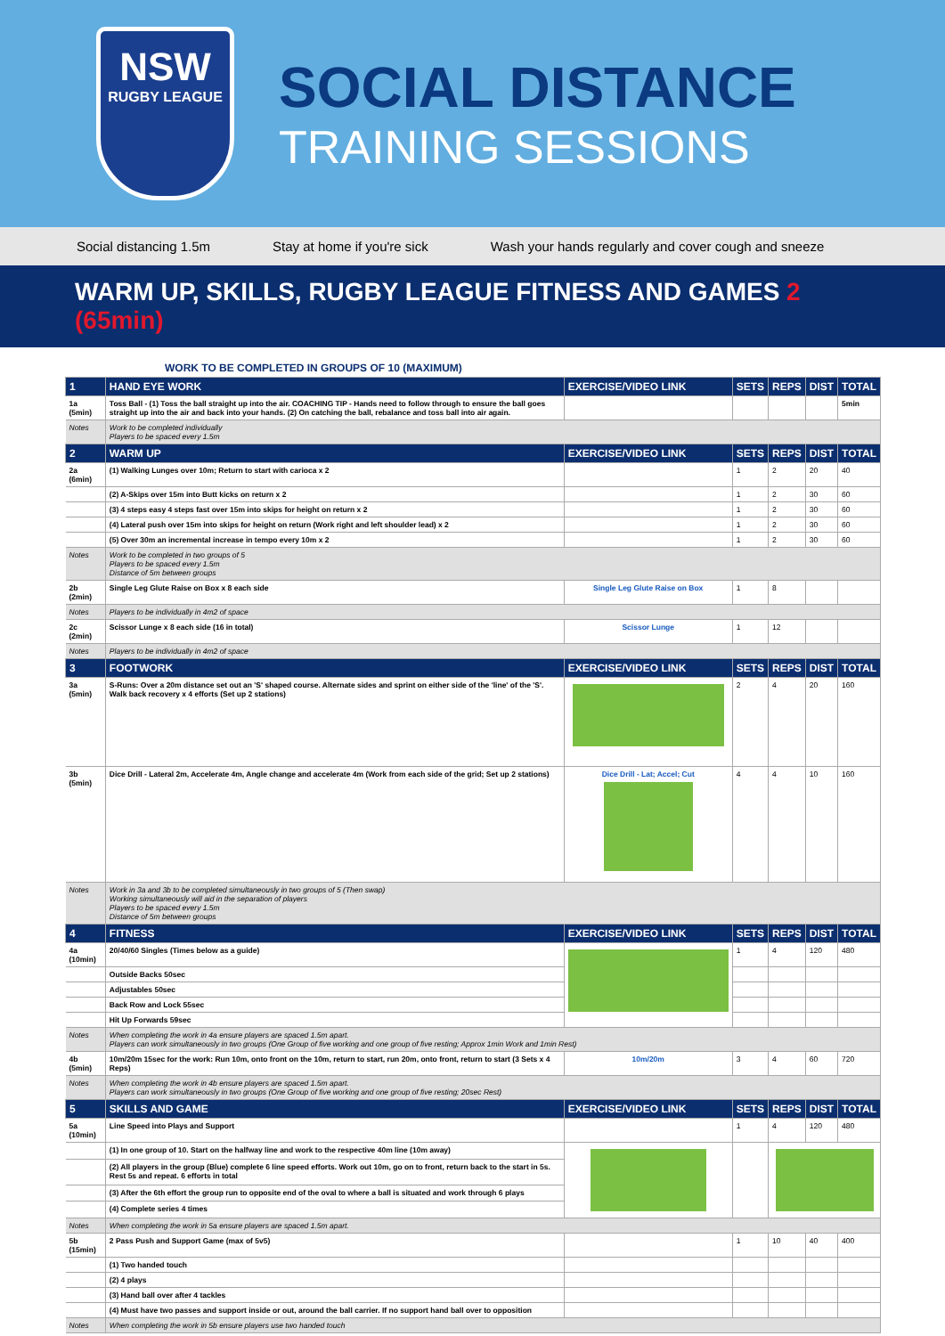NSW
RUGBY LEAGUE
SOCIAL DISTANCE
TRAINING SESSIONS
Social distancing 1.5m Stay at home if you're sick Wash your hands regularly and cover cough and sneeze
WARM UP, SKILLS, RUGBY LEAGUE FITNESS AND GAMES 2 (65min)
WORK TO BE COMPLETED IN GROUPS OF 10 (MAXIMUM)
| 1 | HAND EYE WORK | EXERCISE/VIDEO LINK | SETS | REPS | DIST | TOTAL |
| --- | --- | --- | --- | --- | --- | --- |
| 1a (5min) | Toss Ball - (1) Toss the ball straight up into the air. COACHING TIP - Hands need to follow through to ensure the ball goes straight up into the air and back into your hands. (2) On catching the ball, rebalance and toss ball into air again. | | | | | 5min |
| Notes | Work to be completed individually Players to be spaced every 1.5m | | | | | |
| 2 | WARM UP | EXERCISE/VIDEO LINK | SETS | REPS | DIST | TOTAL |
| 2a (6min) | (1) Walking Lunges over 10m; Return to start with carioca x 2 | | 1 | 2 | 20 | 40 |
| | (2) A-Skips over 15m into Butt kicks on return x 2 | | 1 | 2 | 30 | 60 |
| | (3) 4 steps easy 4 steps fast over 15m into skips for height on return x 2 | | 1 | 2 | 30 | 60 |
| | (4) Lateral push over 15m into skips for height on return (Work right and left shoulder lead) x 2 | | 1 | 2 | 30 | 60 |
| | (5) Over 30m an incremental increase in tempo every 10m x 2 | | 1 | 2 | 30 | 60 |
| Notes | Work to be completed in two groups of 5 Players to be spaced every 1.5m Distance of 5m between groups | | | | | |
| 2b (2min) | Single Leg Glute Raise on Box x 8 each side | Single Leg Glute Raise on Box | 1 | 8 | | |
| Notes | Players to be individually in 4m2 of space | | | | | |
| 2c (2min) | Scissor Lunge x 8 each side (16 in total) | Scissor Lunge | 1 | 12 | | |
| Notes | Players to be individually in 4m2 of space | | | | | |
| 3 | FOOTWORK | EXERCISE/VIDEO LINK | SETS | REPS | DIST | TOTAL |
| 3a (5min) | S-Runs: Over a 20m distance set out an 'S' shaped course. Alternate sides and sprint on either side of the 'line' of the 'S'. Walk back recovery x 4 efforts (Set up 2 stations) | | 2 | 4 | 20 | 160 |
| 3b (5min) | Dice Drill - Lateral 2m, Accelerate 4m, Angle change and accelerate 4m (Work from each side of the grid; Set up 2 stations) | Dice Drill - Lat; Accel; Cut | 4 | 4 | 10 | 160 |
| Notes | Work in 3a and 3b to be completed simultaneously in two groups of 5 (Then swap) Working simultaneously will aid in the separation of players Players to be spaced every 1.5m Distance of 5m between groups | | | | | |
| 4 | FITNESS | EXERCISE/VIDEO LINK | SETS | REPS | DIST | TOTAL |
| 4a (10min) | 20/40/60 Singles (Times below as a guide) | | 1 | 4 | 120 | 480 |
| | Outside Backs 50sec | | | | | |
| | Adjustables 50sec | | | | | |
| | Back Row and Lock 55sec | | | | | |
| | Hit Up Forwards 59sec | | | | | |
| Notes | When completing the work in 4a ensure players are spaced 1.5m apart. Players can work simultaneously in two groups (One Group of five working and one group of five resting; Approx 1min Work and 1min Rest) | | | | | |
| 4b (5min) | 10m/20m 15sec for the work: Run 10m, onto front on the 10m, return to start, run 20m, onto front, return to start (3 Sets x 4 Reps) | 10m/20m | 3 | 4 | 60 | 720 |
| Notes | When completing the work in 4b ensure players are spaced 1.5m apart. Players can work simultaneously in two groups (One Group of five working and one group of five resting; 20sec Rest) | | | | | |
| 5 | SKILLS AND GAME | EXERCISE/VIDEO LINK | SETS | REPS | DIST | TOTAL |
| 5a (10min) | Line Speed into Plays and Support | | 1 | 4 | 120 | 480 |
| | (1) In one group of 10. Start on the halfway line and work to the respective 40m line (10m away) | | | | | |
| | (2) All players in the group (Blue) complete 6 line speed efforts. Work out 10m, go on to front, return back to the start in 5s. Rest 5s and repeat. 6 efforts in total | | | | | |
| | (3) After the 6th effort the group run to opposite end of the oval to where a ball is situated and work through 6 plays | | | | | |
| | (4) Complete series 4 times | | | | | |
| Notes | When completing the work in 5a ensure players are spaced 1.5m apart. | | | | | |
| 5b (15min) | 2 Pass Push and Support Game (max of 5v5) | | 1 | 10 | 40 | 400 |
| | (1) Two handed touch | | | | | |
| | (2) 4 plays | | | | | |
| | (3) Hand ball over after 4 tackles | | | | | |
| | (4) Must have two passes and support inside or out, around the ball carrier. If no support hand ball over to opposition | | | | | |
| Notes | When completing the work in 5b ensure players use two handed touch | | | | | |